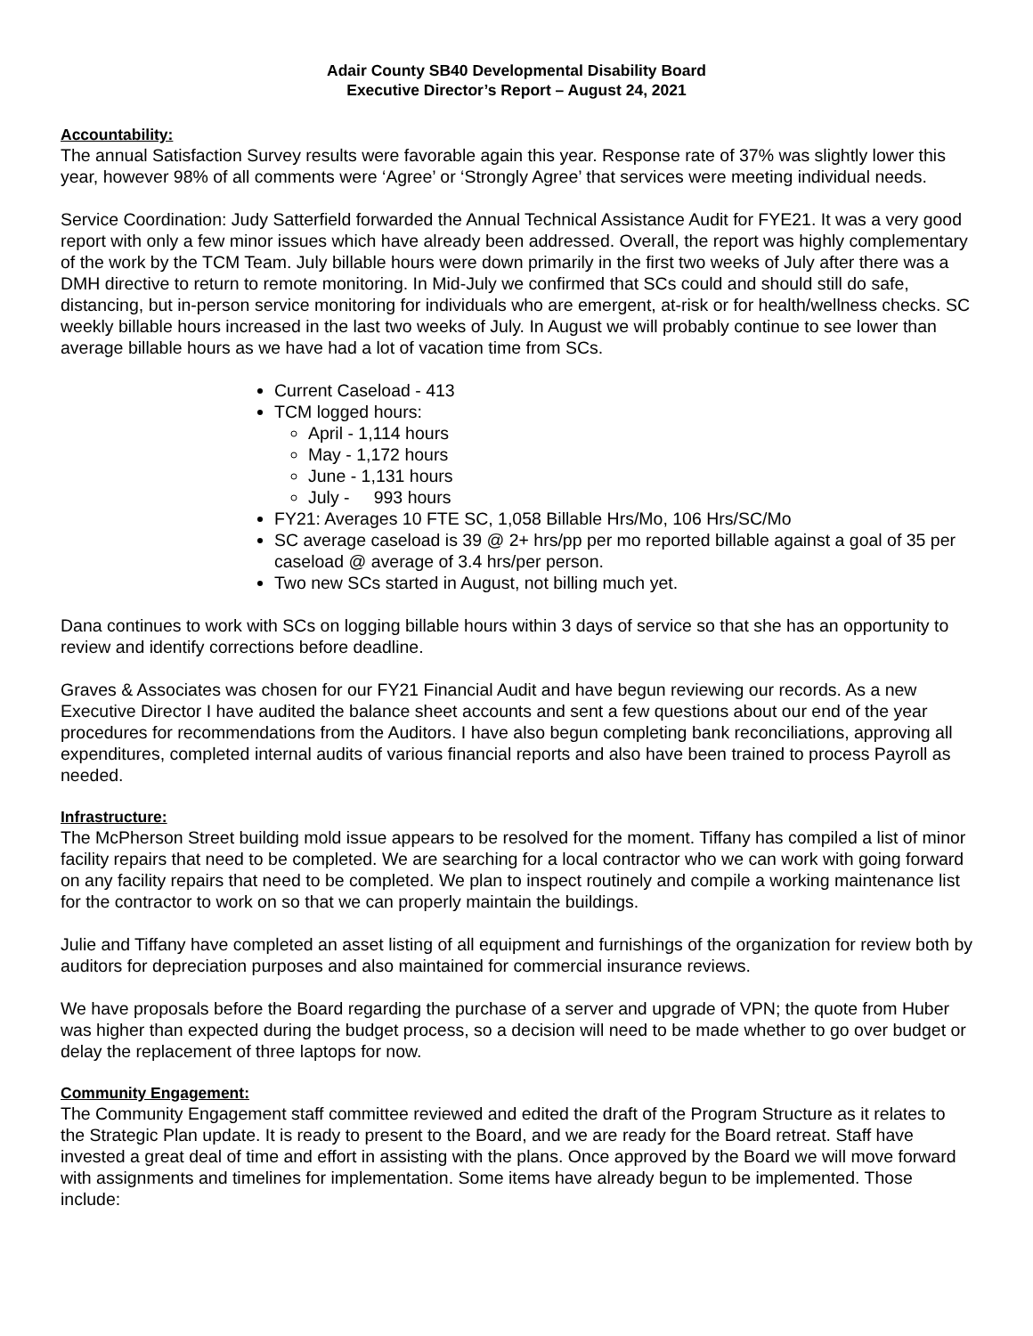Adair County SB40 Developmental Disability Board
Executive Director’s Report – August 24, 2021
Accountability:
The annual Satisfaction Survey results were favorable again this year. Response rate of 37% was slightly lower this year, however 98% of all comments were ‘Agree’ or ‘Strongly Agree’ that services were meeting individual needs.
Service Coordination: Judy Satterfield forwarded the Annual Technical Assistance Audit for FYE21. It was a very good report with only a few minor issues which have already been addressed. Overall, the report was highly complementary of the work by the TCM Team. July billable hours were down primarily in the first two weeks of July after there was a DMH directive to return to remote monitoring. In Mid-July we confirmed that SCs could and should still do safe, distancing, but in-person service monitoring for individuals who are emergent, at-risk or for health/wellness checks. SC weekly billable hours increased in the last two weeks of July. In August we will probably continue to see lower than average billable hours as we have had a lot of vacation time from SCs.
Current Caseload - 413
TCM logged hours:
April - 1,114 hours
May - 1,172 hours
June - 1,131 hours
July - 993 hours
FY21: Averages 10 FTE SC, 1,058 Billable Hrs/Mo, 106 Hrs/SC/Mo
SC average caseload is 39 @ 2+ hrs/pp per mo reported billable against a goal of 35 per caseload @ average of 3.4 hrs/per person.
Two new SCs started in August, not billing much yet.
Dana continues to work with SCs on logging billable hours within 3 days of service so that she has an opportunity to review and identify corrections before deadline.
Graves & Associates was chosen for our FY21 Financial Audit and have begun reviewing our records. As a new Executive Director I have audited the balance sheet accounts and sent a few questions about our end of the year procedures for recommendations from the Auditors. I have also begun completing bank reconciliations, approving all expenditures, completed internal audits of various financial reports and also have been trained to process Payroll as needed.
Infrastructure:
The McPherson Street building mold issue appears to be resolved for the moment. Tiffany has compiled a list of minor facility repairs that need to be completed. We are searching for a local contractor who we can work with going forward on any facility repairs that need to be completed. We plan to inspect routinely and compile a working maintenance list for the contractor to work on so that we can properly maintain the buildings.
Julie and Tiffany have completed an asset listing of all equipment and furnishings of the organization for review both by auditors for depreciation purposes and also maintained for commercial insurance reviews.
We have proposals before the Board regarding the purchase of a server and upgrade of VPN; the quote from Huber was higher than expected during the budget process, so a decision will need to be made whether to go over budget or delay the replacement of three laptops for now.
Community Engagement:
The Community Engagement staff committee reviewed and edited the draft of the Program Structure as it relates to the Strategic Plan update. It is ready to present to the Board, and we are ready for the Board retreat. Staff have invested a great deal of time and effort in assisting with the plans. Once approved by the Board we will move forward with assignments and timelines for implementation. Some items have already begun to be implemented. Those include: